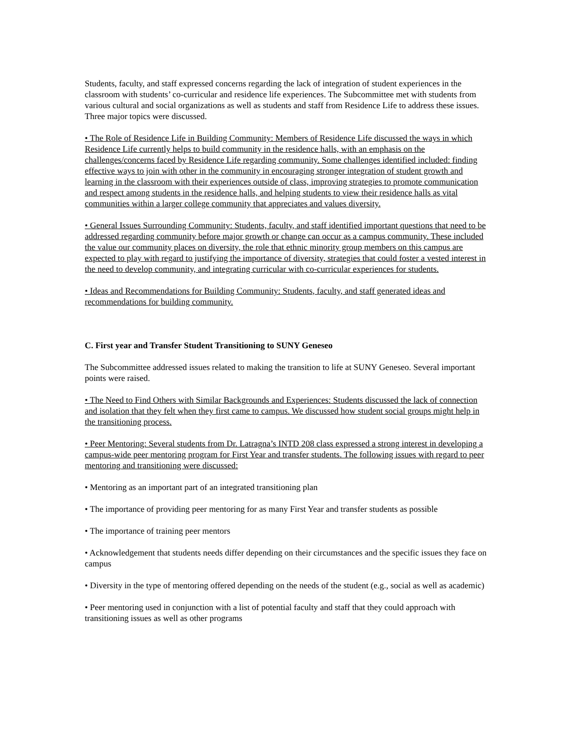Students, faculty, and staff expressed concerns regarding the lack of integration of student experiences in the classroom with students’ co-curricular and residence life experiences. The Subcommittee met with students from various cultural and social organizations as well as students and staff from Residence Life to address these issues. Three major topics were discussed.
• The Role of Residence Life in Building Community: Members of Residence Life discussed the ways in which Residence Life currently helps to build community in the residence halls, with an emphasis on the challenges/concerns faced by Residence Life regarding community. Some challenges identified included: finding effective ways to join with other in the community in encouraging stronger integration of student growth and learning in the classroom with their experiences outside of class, improving strategies to promote communication and respect among students in the residence halls, and helping students to view their residence halls as vital communities within a larger college community that appreciates and values diversity.
• General Issues Surrounding Community: Students, faculty, and staff identified important questions that need to be addressed regarding community before major growth or change can occur as a campus community. These included the value our community places on diversity, the role that ethnic minority group members on this campus are expected to play with regard to justifying the importance of diversity, strategies that could foster a vested interest in the need to develop community, and integrating curricular with co-curricular experiences for students.
• Ideas and Recommendations for Building Community: Students, faculty, and staff generated ideas and recommendations for building community.
C. First year and Transfer Student Transitioning to SUNY Geneseo
The Subcommittee addressed issues related to making the transition to life at SUNY Geneseo. Several important points were raised.
• The Need to Find Others with Similar Backgrounds and Experiences: Students discussed the lack of connection and isolation that they felt when they first came to campus. We discussed how student social groups might help in the transitioning process.
• Peer Mentoring: Several students from Dr. Latragna’s INTD 208 class expressed a strong interest in developing a campus-wide peer mentoring program for First Year and transfer students. The following issues with regard to peer mentoring and transitioning were discussed:
• Mentoring as an important part of an integrated transitioning plan
• The importance of providing peer mentoring for as many First Year and transfer students as possible
• The importance of training peer mentors
• Acknowledgement that students needs differ depending on their circumstances and the specific issues they face on campus
• Diversity in the type of mentoring offered depending on the needs of the student (e.g., social as well as academic)
• Peer mentoring used in conjunction with a list of potential faculty and staff that they could approach with transitioning issues as well as other programs